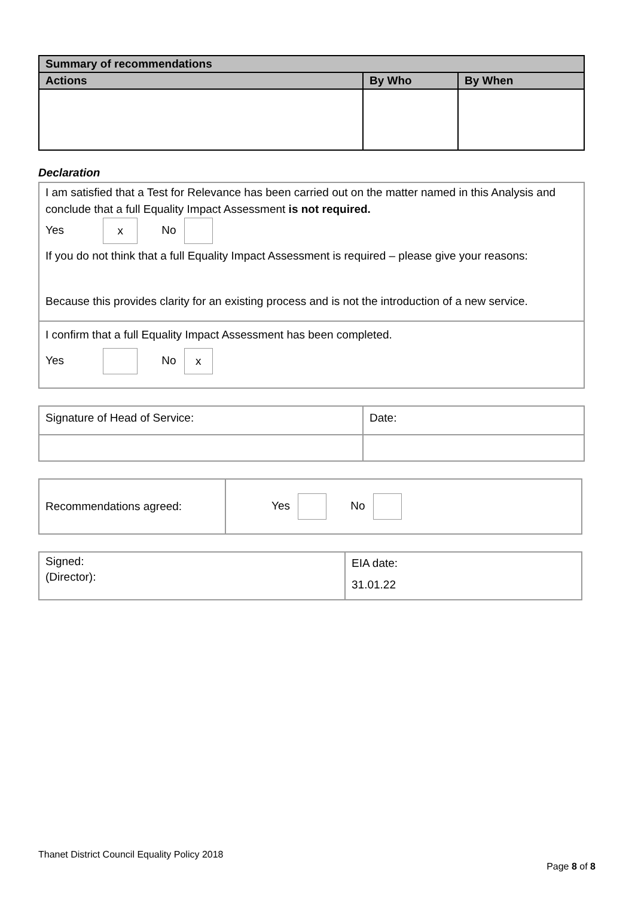| Summary of recommendations | | |
| --- | --- | --- |
| Actions | By Who | By When |
Declaration
| I am satisfied that a Test for Relevance has been carried out on the matter named in this Analysis and conclude that a full Equality Impact Assessment is not required. Yes x No If you do not think that a full Equality Impact Assessment is required – please give your reasons: Because this provides clarity for an existing process and is not the introduction of a new service. |
| I confirm that a full Equality Impact Assessment has been completed. Yes No x |
| Signature of Head of Service: | Date: |
| Recommendations agreed: | Yes No |
| Signed: (Director): | EIA date: 31.01.22 |
Thanet District Council Equality Policy 2018
Page 8 of 8